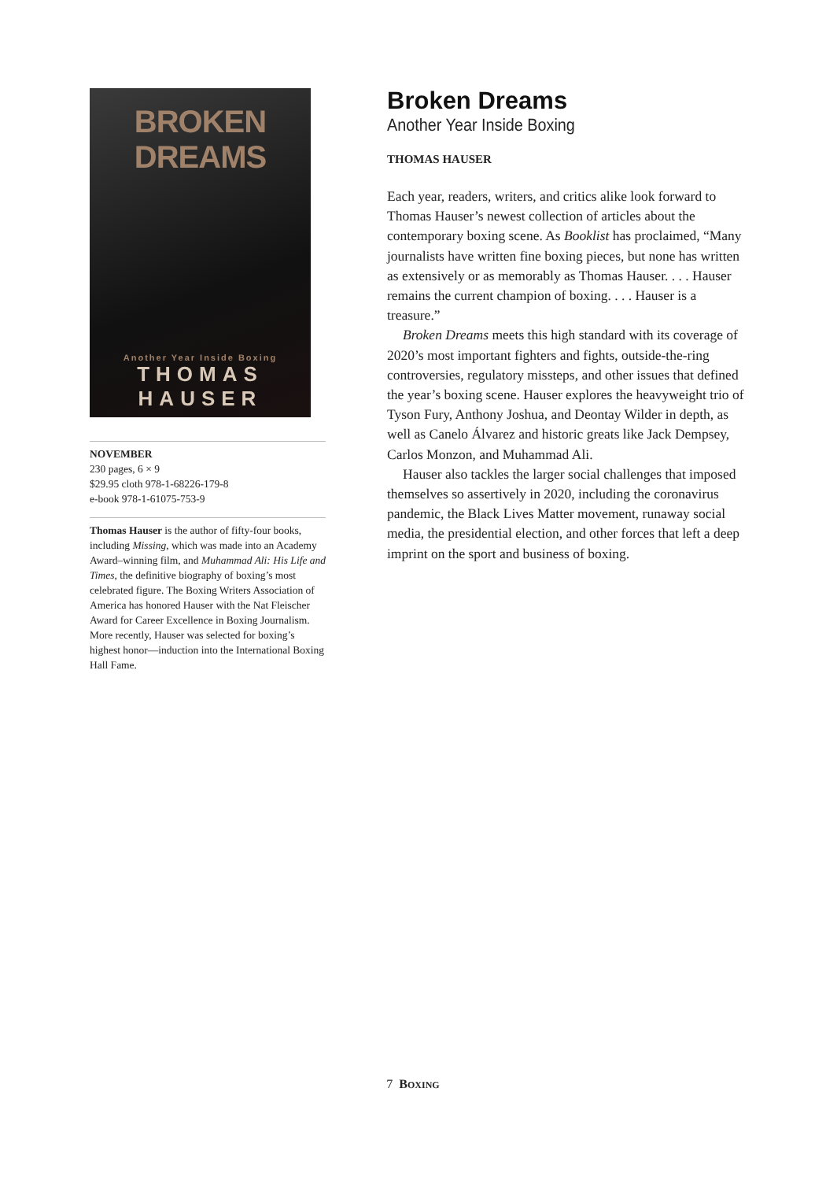BROKEN DREAMS
Another Year Inside Boxing
THOMAS HAUSER
NOVEMBER
230 pages, 6 × 9
$29.95 cloth 978-1-68226-179-8
e-book 978-1-61075-753-9
Thomas Hauser is the author of fifty-four books, including Missing, which was made into an Academy Award–winning film, and Muhammad Ali: His Life and Times, the definitive biography of boxing’s most celebrated figure. The Boxing Writers Association of America has honored Hauser with the Nat Fleischer Award for Career Excellence in Boxing Journalism. More recently, Hauser was selected for boxing’s highest honor—induction into the International Boxing Hall Fame.
Broken Dreams
Another Year Inside Boxing
THOMAS HAUSER
Each year, readers, writers, and critics alike look forward to Thomas Hauser’s newest collection of articles about the contemporary boxing scene. As Booklist has proclaimed, “Many journalists have written fine boxing pieces, but none has written as extensively or as memorably as Thomas Hauser. . . . Hauser remains the current champion of boxing. . . . Hauser is a treasure.”
Broken Dreams meets this high standard with its coverage of 2020’s most important fighters and fights, outside-the-ring controversies, regulatory missteps, and other issues that defined the year’s boxing scene. Hauser explores the heavyweight trio of Tyson Fury, Anthony Joshua, and Deontay Wilder in depth, as well as Canelo Álvarez and historic greats like Jack Dempsey, Carlos Monzon, and Muhammad Ali.
Hauser also tackles the larger social challenges that imposed themselves so assertively in 2020, including the coronavirus pandemic, the Black Lives Matter movement, runaway social media, the presidential election, and other forces that left a deep imprint on the sport and business of boxing.
7 BOXING